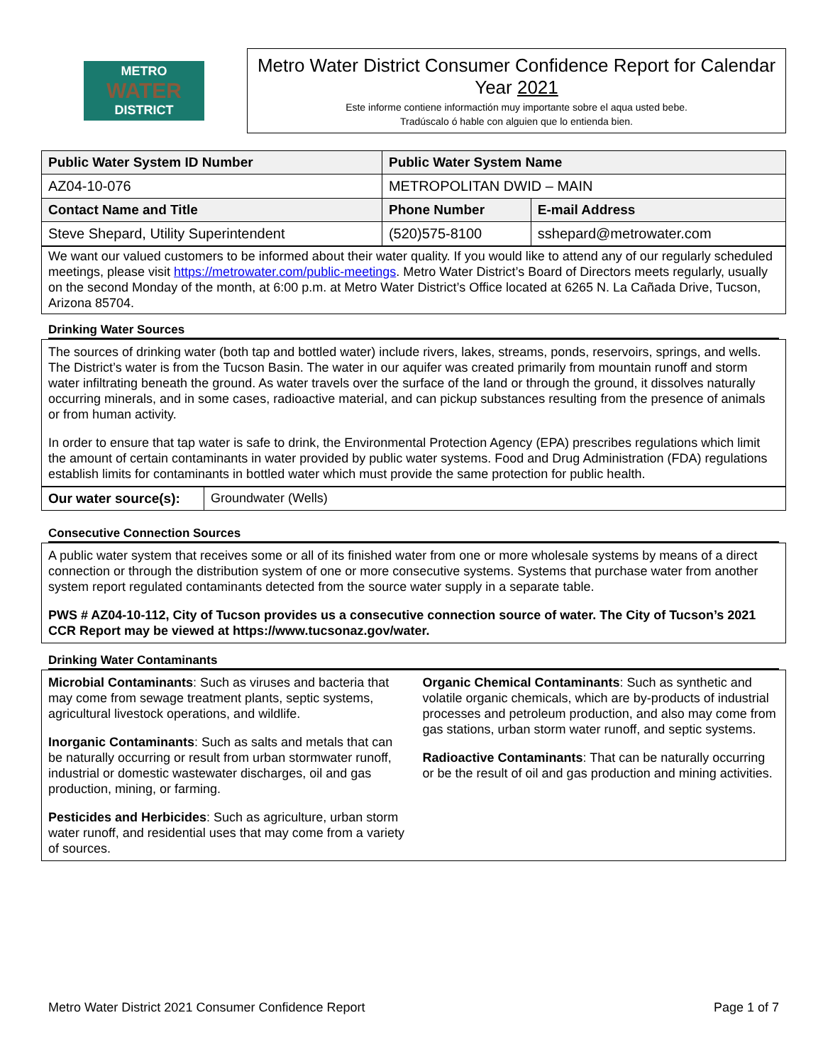METRO
WATER
DISTRICT
Metro Water District Consumer Confidence Report for Calendar Year 2021
Este informe contiene informactión muy importante sobre el aqua usted bebe.
Tradúscalo ó hable con alguien que lo entienda bien.
| Public Water System ID Number | Public Water System Name | | |
| --- | --- | --- | --- |
| AZ04-10-076 | METROPOLITAN DWID – MAIN | | |
| Contact Name and Title | | Phone Number | E-mail Address |
| Steve Shepard, Utility Superintendent | | (520)575-8100 | sshepard@metrowater.com |
We want our valued customers to be informed about their water quality. If you would like to attend any of our regularly scheduled meetings, please visit https://metrowater.com/public-meetings. Metro Water District’s Board of Directors meets regularly, usually on the second Monday of the month, at 6:00 p.m. at Metro Water District’s Office located at 6265 N. La Cañada Drive, Tucson, Arizona 85704.
Drinking Water Sources
The sources of drinking water (both tap and bottled water) include rivers, lakes, streams, ponds, reservoirs, springs, and wells. The District’s water is from the Tucson Basin. The water in our aquifer was created primarily from mountain runoff and storm water infiltrating beneath the ground. As water travels over the surface of the land or through the ground, it dissolves naturally occurring minerals, and in some cases, radioactive material, and can pickup substances resulting from the presence of animals or from human activity.
In order to ensure that tap water is safe to drink, the Environmental Protection Agency (EPA) prescribes regulations which limit the amount of certain contaminants in water provided by public water systems. Food and Drug Administration (FDA) regulations establish limits for contaminants in bottled water which must provide the same protection for public health.
| Our water source(s): | Groundwater (Wells) |
Consecutive Connection Sources
A public water system that receives some or all of its finished water from one or more wholesale systems by means of a direct connection or through the distribution system of one or more consecutive systems. Systems that purchase water from another system report regulated contaminants detected from the source water supply in a separate table.
PWS # AZ04-10-112, City of Tucson provides us a consecutive connection source of water. The City of Tucson’s 2021 CCR Report may be viewed at https://www.tucsonaz.gov/water.
Drinking Water Contaminants
Microbial Contaminants: Such as viruses and bacteria that may come from sewage treatment plants, septic systems, agricultural livestock operations, and wildlife.
Inorganic Contaminants: Such as salts and metals that can be naturally occurring or result from urban stormwater runoff, industrial or domestic wastewater discharges, oil and gas production, mining, or farming.
Pesticides and Herbicides: Such as agriculture, urban storm water runoff, and residential uses that may come from a variety of sources.
Organic Chemical Contaminants: Such as synthetic and volatile organic chemicals, which are by-products of industrial processes and petroleum production, and also may come from gas stations, urban storm water runoff, and septic systems.
Radioactive Contaminants: That can be naturally occurring or be the result of oil and gas production and mining activities.
Metro Water District 2021 Consumer Confidence Report Page 1 of 7